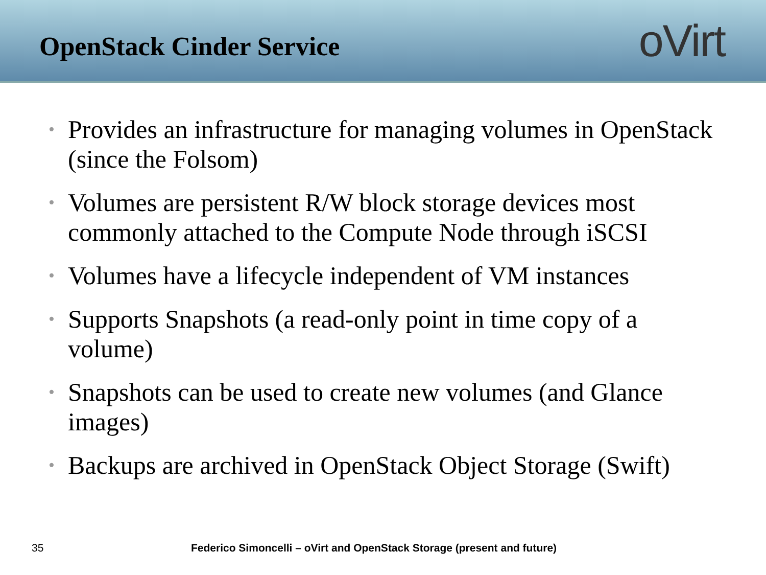OpenStack Cinder Service
oVirt
• Provides an infrastructure for managing volumes in OpenStack (since the Folsom)
• Volumes are persistent R/W block storage devices most commonly attached to the Compute Node through iSCSI
• Volumes have a lifecycle independent of VM instances
• Supports Snapshots (a read-only point in time copy of a volume)
• Snapshots can be used to create new volumes (and Glance images)
• Backups are archived in OpenStack Object Storage (Swift)
35 Federico Simoncelli – oVirt and OpenStack Storage (present and future)